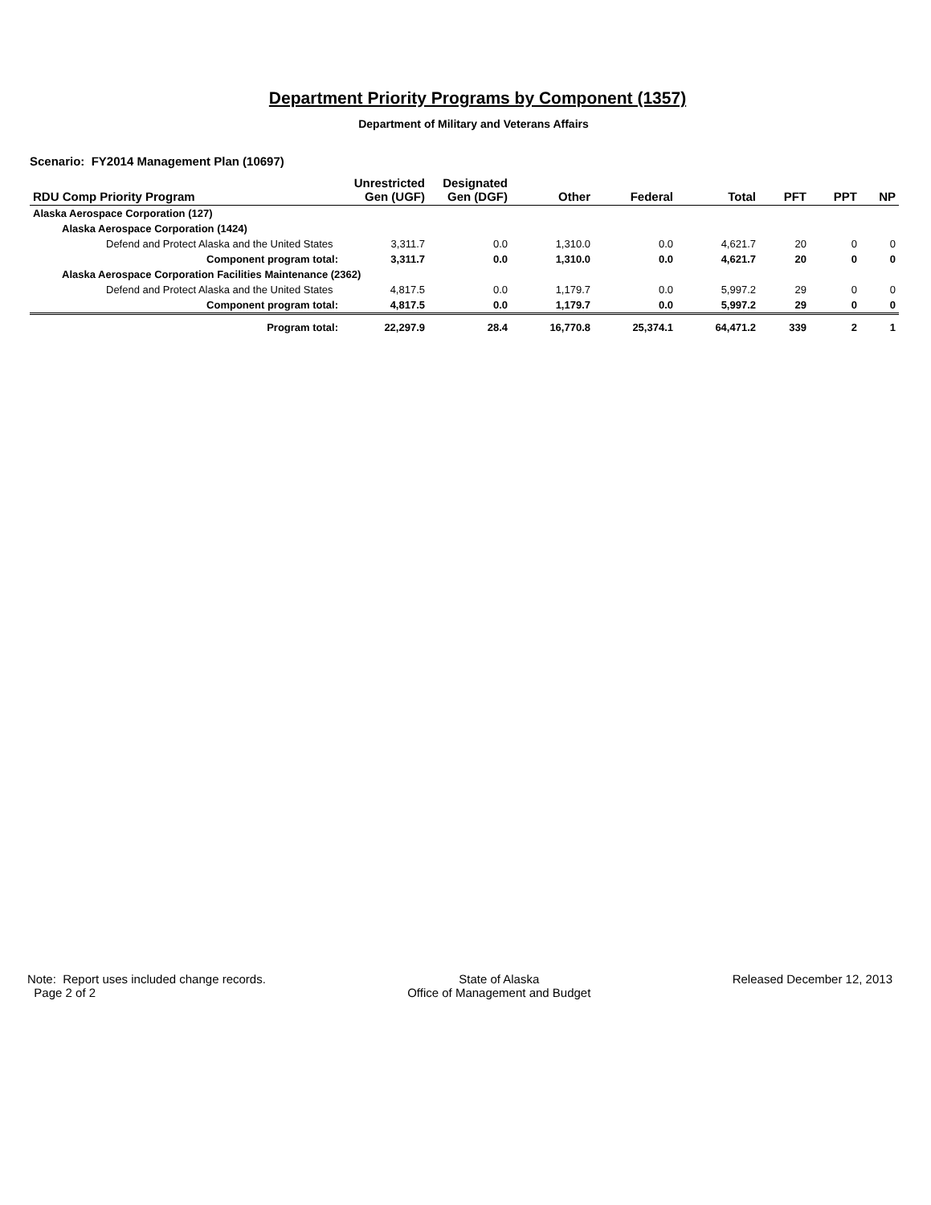Department Priority Programs by Component (1357)
Department of Military and Veterans Affairs
Scenario: FY2014 Management Plan (10697)
| RDU Comp Priority Program | Unrestricted Gen (UGF) | Designated Gen (DGF) | Other | Federal | Total | PFT | PPT | NP |
| --- | --- | --- | --- | --- | --- | --- | --- | --- |
| Alaska Aerospace Corporation (127) | | | | | | | | |
| Alaska Aerospace Corporation (1424) | | | | | | | | |
| Defend and Protect Alaska and the United States | 3,311.7 | 0.0 | 1,310.0 | 0.0 | 4,621.7 | 20 | 0 | 0 |
| Component program total: | 3,311.7 | 0.0 | 1,310.0 | 0.0 | 4,621.7 | 20 | 0 | 0 |
| Alaska Aerospace Corporation Facilities Maintenance (2362) | | | | | | | | |
| Defend and Protect Alaska and the United States | 4,817.5 | 0.0 | 1,179.7 | 0.0 | 5,997.2 | 29 | 0 | 0 |
| Component program total: | 4,817.5 | 0.0 | 1,179.7 | 0.0 | 5,997.2 | 29 | 0 | 0 |
| Program total: | 22,297.9 | 28.4 | 16,770.8 | 25,374.1 | 64,471.2 | 339 | 2 | 1 |
Note: Report uses included change records.
Page 2 of 2
State of Alaska
Office of Management and Budget
Released December 12, 2013